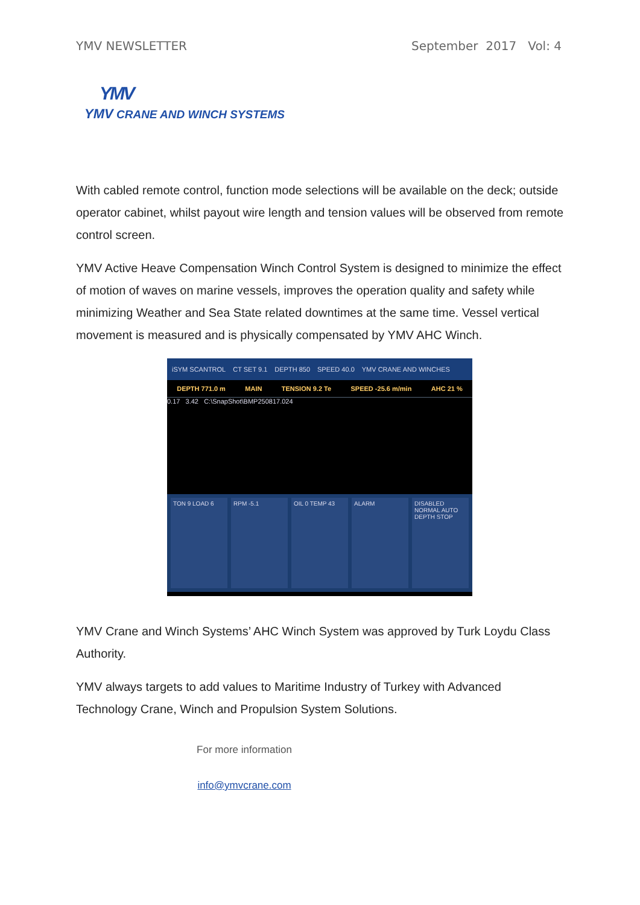YMV NEWSLETTER September 2017 Vol: 4
YMV
YMV CRANE AND WINCH SYSTEMS
With cabled remote control, function mode selections will be available on the deck; outside operator cabinet, whilst payout wire length and tension values will be observed from remote control screen.
YMV Active Heave Compensation Winch Control System is designed to minimize the effect of motion of waves on marine vessels, improves the operation quality and safety while minimizing Weather and Sea State related downtimes at the same time. Vessel vertical movement is measured and is physically compensated by YMV AHC Winch.
iSYM SCANTROL CT SET 9.1 DEPTH 850 SPEED 40.0 YMV CRANE AND WINCHES
DEPTH 771.0 m MAIN TENSION 9.2 Te SPEED -25.6 m/min AHC 21 %
0.17 3.42 C:\SnapShot\BMP250817.024
TON 9 LOAD 6 RPM -5.1 OIL 0 TEMP 43 ALARM DISABLED NORMAL AUTO DEPTH STOP
YMV Crane and Winch Systems’ AHC Winch System was approved by Turk Loydu Class Authority.
YMV always targets to add values to Maritime Industry of Turkey with Advanced Technology Crane, Winch and Propulsion System Solutions.
For more information
info@ymvcrane.com